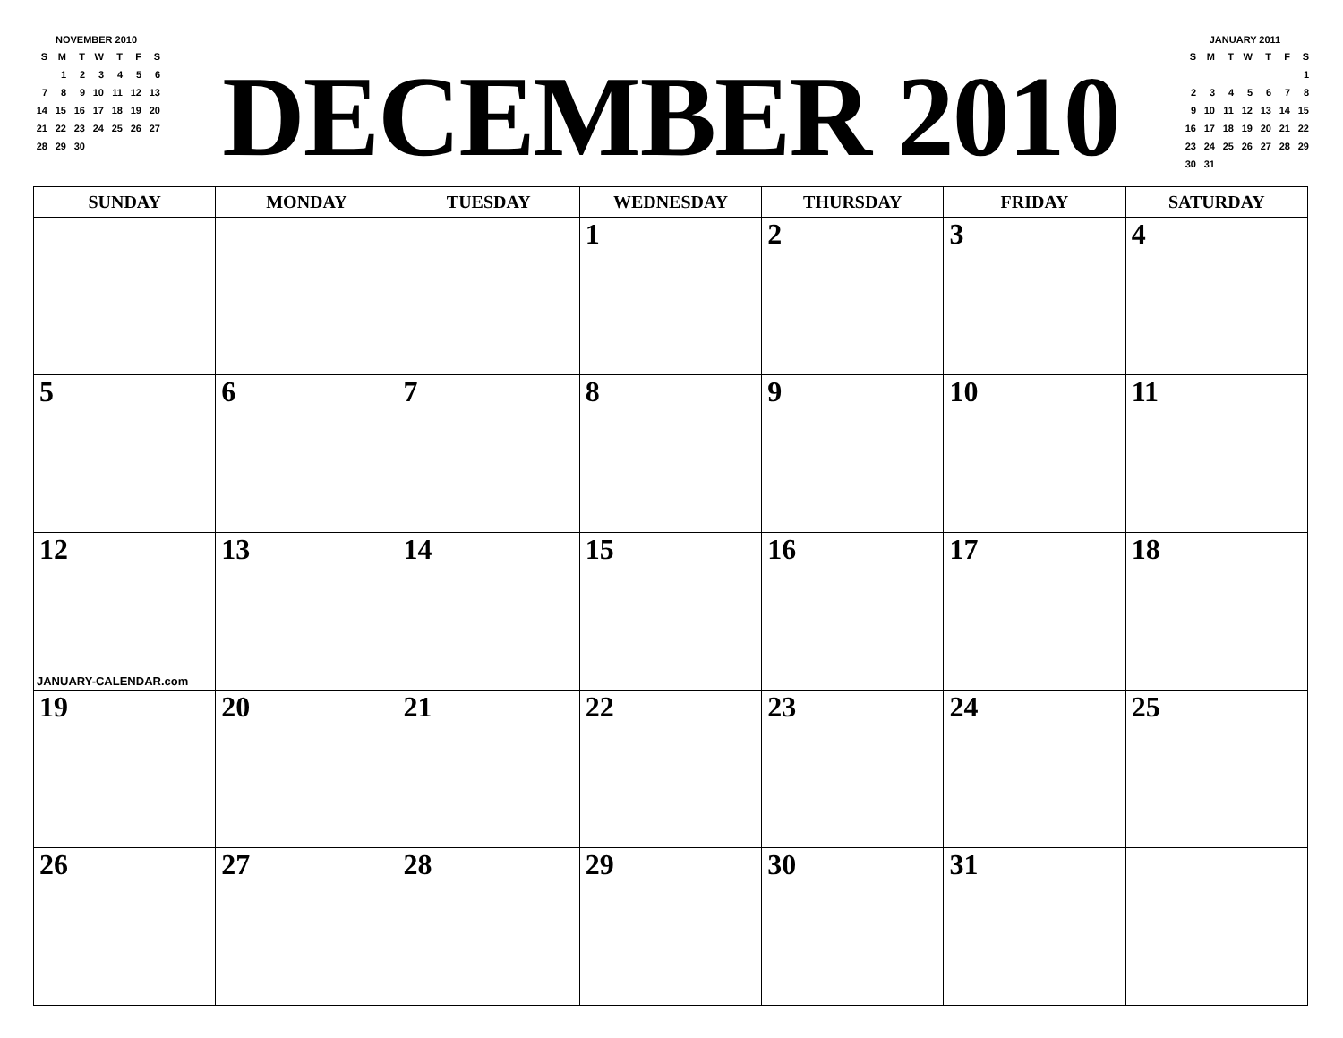NOVEMBER 2010
| S | M | T | W | T | F | S |
| | 1 | 2 | 3 | 4 | 5 | 6 |
| 7 | 8 | 9 | 10 | 11 | 12 | 13 |
| 14 | 15 | 16 | 17 | 18 | 19 | 20 |
| 21 | 22 | 23 | 24 | 25 | 26 | 27 |
| 28 | 29 | 30 | | | | |
DECEMBER 2010
JANUARY 2011
| S | M | T | W | T | F | S |
| | | | | | | 1 |
| 2 | 3 | 4 | 5 | 6 | 7 | 8 |
| 9 | 10 | 11 | 12 | 13 | 14 | 15 |
| 16 | 17 | 18 | 19 | 20 | 21 | 22 |
| 23 | 24 | 25 | 26 | 27 | 28 | 29 |
| 30 | 31 | | | | | |
| SUNDAY | MONDAY | TUESDAY | WEDNESDAY | THURSDAY | FRIDAY | SATURDAY |
| --- | --- | --- | --- | --- | --- | --- |
| | | | 1 | 2 | 3 | 4 |
| 5 | 6 | 7 | 8 | 9 | 10 | 11 |
| 12 JANUARY-CALENDAR.com | 13 | 14 | 15 | 16 | 17 | 18 |
| 19 | 20 | 21 | 22 | 23 | 24 | 25 |
| 26 | 27 | 28 | 29 | 30 | 31 | |